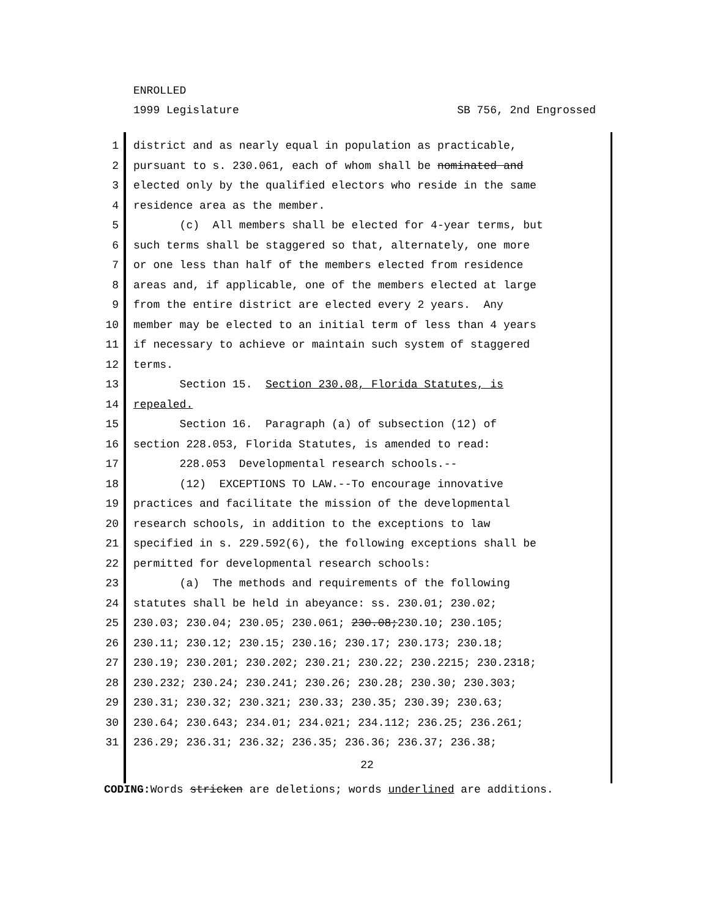ENROLLED
1999 Legislature SB 756, 2nd Engrossed
1 district and as nearly equal in population as practicable,
2 pursuant to s. 230.061, each of whom shall be nominated and
3 elected only by the qualified electors who reside in the same
4 residence area as the member.
5 (c) All members shall be elected for 4-year terms, but
6 such terms shall be staggered so that, alternately, one more
7 or one less than half of the members elected from residence
8 areas and, if applicable, one of the members elected at large
9 from the entire district are elected every 2 years. Any
10 member may be elected to an initial term of less than 4 years
11 if necessary to achieve or maintain such system of staggered
12 terms.
13 Section 15. Section 230.08, Florida Statutes, is
14 repealed.
15 Section 16. Paragraph (a) of subsection (12) of
16 section 228.053, Florida Statutes, is amended to read:
17 228.053 Developmental research schools.--
18 (12) EXCEPTIONS TO LAW.--To encourage innovative
19 practices and facilitate the mission of the developmental
20 research schools, in addition to the exceptions to law
21 specified in s. 229.592(6), the following exceptions shall be
22 permitted for developmental research schools:
23 (a) The methods and requirements of the following
24 statutes shall be held in abeyance: ss. 230.01; 230.02;
25 230.03; 230.04; 230.05; 230.061; 230.08;230.10; 230.105;
26 230.11; 230.12; 230.15; 230.16; 230.17; 230.173; 230.18;
27 230.19; 230.201; 230.202; 230.21; 230.22; 230.2215; 230.2318;
28 230.232; 230.24; 230.241; 230.26; 230.28; 230.30; 230.303;
29 230.31; 230.32; 230.321; 230.33; 230.35; 230.39; 230.63;
30 230.64; 230.643; 234.01; 234.021; 234.112; 236.25; 236.261;
31 236.29; 236.31; 236.32; 236.35; 236.36; 236.37; 236.38;
22
CODING: Words stricken are deletions; words underlined are additions.